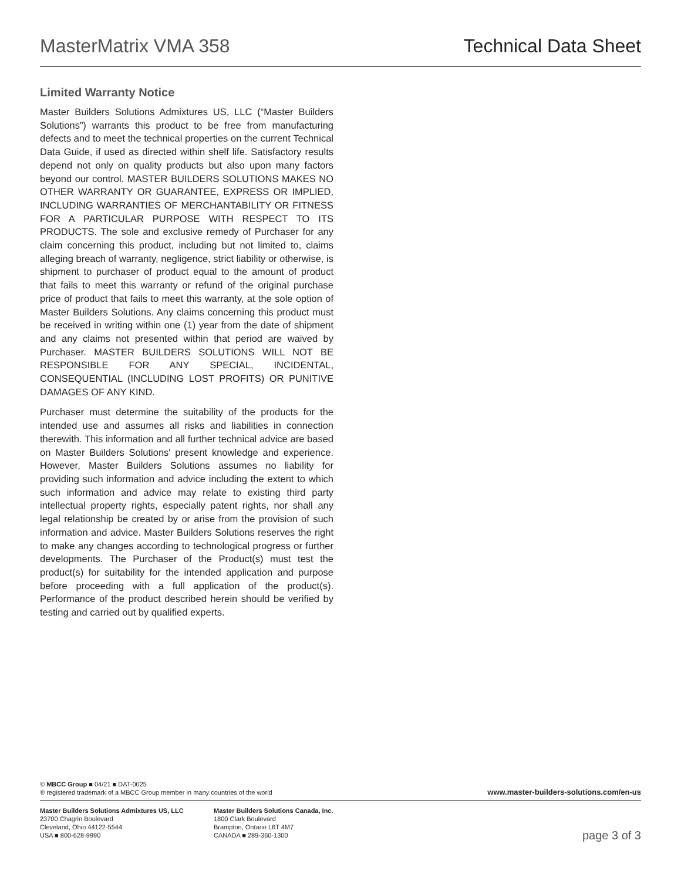MasterMatrix VMA 358 Technical Data Sheet
Limited Warranty Notice
Master Builders Solutions Admixtures US, LLC (“Master Builders Solutions”) warrants this product to be free from manufacturing defects and to meet the technical properties on the current Technical Data Guide, if used as directed within shelf life. Satisfactory results depend not only on quality products but also upon many factors beyond our control. MASTER BUILDERS SOLUTIONS MAKES NO OTHER WARRANTY OR GUARANTEE, EXPRESS OR IMPLIED, INCLUDING WARRANTIES OF MERCHANTABILITY OR FITNESS FOR A PARTICULAR PURPOSE WITH RESPECT TO ITS PRODUCTS. The sole and exclusive remedy of Purchaser for any claim concerning this product, including but not limited to, claims alleging breach of warranty, negligence, strict liability or otherwise, is shipment to purchaser of product equal to the amount of product that fails to meet this warranty or refund of the original purchase price of product that fails to meet this warranty, at the sole option of Master Builders Solutions. Any claims concerning this product must be received in writing within one (1) year from the date of shipment and any claims not presented within that period are waived by Purchaser. MASTER BUILDERS SOLUTIONS WILL NOT BE RESPONSIBLE FOR ANY SPECIAL, INCIDENTAL, CONSEQUENTIAL (INCLUDING LOST PROFITS) OR PUNITIVE DAMAGES OF ANY KIND.
Purchaser must determine the suitability of the products for the intended use and assumes all risks and liabilities in connection therewith. This information and all further technical advice are based on Master Builders Solutions' present knowledge and experience. However, Master Builders Solutions assumes no liability for providing such information and advice including the extent to which such information and advice may relate to existing third party intellectual property rights, especially patent rights, nor shall any legal relationship be created by or arise from the provision of such information and advice. Master Builders Solutions reserves the right to make any changes according to technological progress or further developments. The Purchaser of the Product(s) must test the product(s) for suitability for the intended application and purpose before proceeding with a full application of the product(s). Performance of the product described herein should be verified by testing and carried out by qualified experts.
© MBCC Group ■ 04/21 ■ DAT-0025
® registered trademark of a MBCC Group member in many countries of the world
www.master-builders-solutions.com/en-us
Master Builders Solutions Admixtures US, LLC
23700 Chagrin Boulevard
Cleveland, Ohio 44122-5544
USA ■ 800-628-9990
Master Builders Solutions Canada, Inc.
1800 Clark Boulevard
Brampton, Ontario L6T 4M7
CANADA ■ 289-360-1300
page 3 of 3